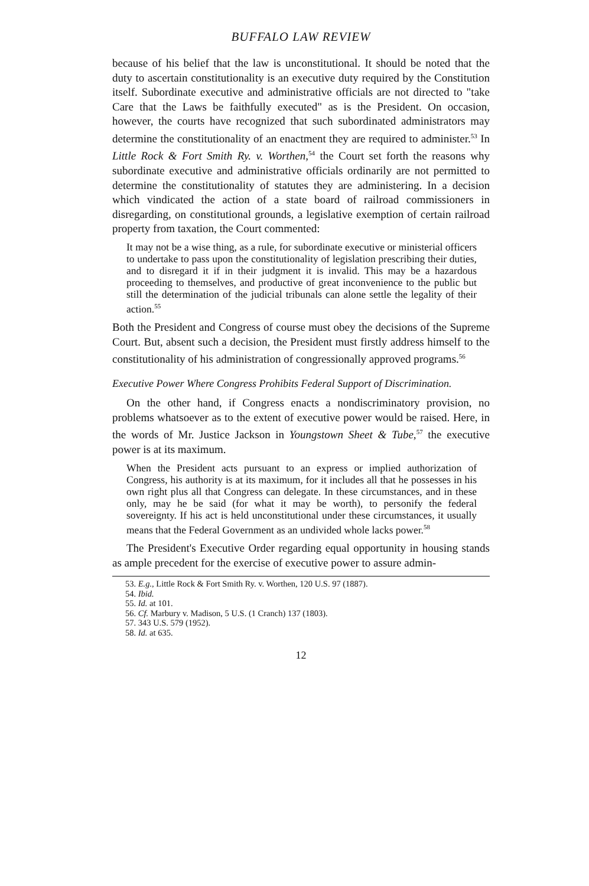BUFFALO LAW REVIEW
because of his belief that the law is unconstitutional. It should be noted that the duty to ascertain constitutionality is an executive duty required by the Constitution itself. Subordinate executive and administrative officials are not directed to "take Care that the Laws be faithfully executed" as is the President. On occasion, however, the courts have recognized that such subordinated administrators may determine the constitutionality of an enactment they are required to administer.<sup>53</sup> In Little Rock & Fort Smith Ry. v. Worthen,<sup>54</sup> the Court set forth the reasons why subordinate executive and administrative officials ordinarily are not permitted to determine the constitutionality of statutes they are administering. In a decision which vindicated the action of a state board of railroad commissioners in disregarding, on constitutional grounds, a legislative exemption of certain railroad property from taxation, the Court commented:
It may not be a wise thing, as a rule, for subordinate executive or ministerial officers to undertake to pass upon the constitutionality of legislation prescribing their duties, and to disregard it if in their judgment it is invalid. This may be a hazardous proceeding to themselves, and productive of great inconvenience to the public but still the determination of the judicial tribunals can alone settle the legality of their action.<sup>55</sup>
Both the President and Congress of course must obey the decisions of the Supreme Court. But, absent such a decision, the President must firstly address himself to the constitutionality of his administration of congressionally approved programs.<sup>56</sup>
Executive Power Where Congress Prohibits Federal Support of Discrimination.
On the other hand, if Congress enacts a nondiscriminatory provision, no problems whatsoever as to the extent of executive power would be raised. Here, in the words of Mr. Justice Jackson in Youngstown Sheet & Tube,<sup>57</sup> the executive power is at its maximum.
When the President acts pursuant to an express or implied authorization of Congress, his authority is at its maximum, for it includes all that he possesses in his own right plus all that Congress can delegate. In these circumstances, and in these only, may he be said (for what it may be worth), to personify the federal sovereignty. If his act is held unconstitutional under these circumstances, it usually means that the Federal Government as an undivided whole lacks power.<sup>58</sup>
The President's Executive Order regarding equal opportunity in housing stands as ample precedent for the exercise of executive power to assure admin-
53. E.g., Little Rock & Fort Smith Ry. v. Worthen, 120 U.S. 97 (1887).
54. Ibid.
55. Id. at 101.
56. Cf. Marbury v. Madison, 5 U.S. (1 Cranch) 137 (1803).
57. 343 U.S. 579 (1952).
58. Id. at 635.
12